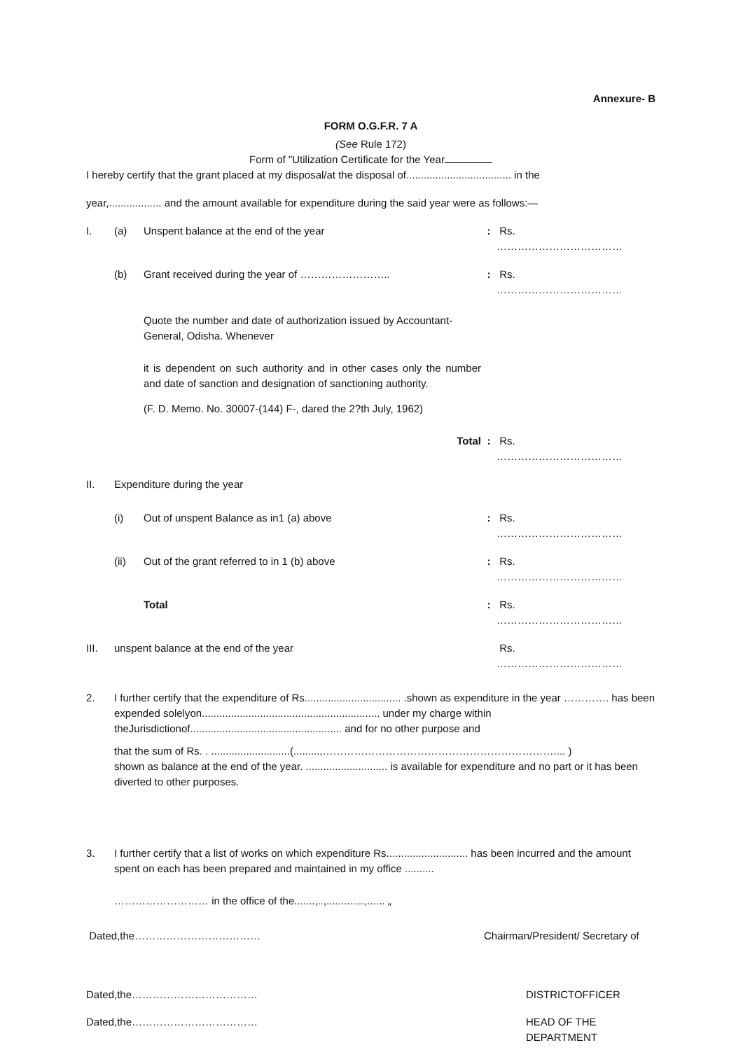Annexure- B
FORM O.G.F.R. 7 A
(See Rule 172)
Form of "Utilization Certificate for the Year
I hereby certify that the grant placed at my disposal/at the disposal of.................................... in the
year,.................. and the amount available for expenditure during the said year were as follows:—
I. (a) Unspent balance at the end of the year: Rs. ………………………………
(b) Grant received during the year of ……………………..: Rs. ………………………………
Quote the number and date of authorization issued by Accountant-General, Odisha. Whenever
it is dependent on such authority and in other cases only the number and date of sanction and designation of sanctioning authority.
(F. D. Memo. No. 30007-(144) F-, dared the 2?th July, 1962)
Total: Rs. ………………………………
II. Expenditure during the year
(i) Out of unspent Balance as in1 (a) above: Rs. ………………………………
(ii) Out of the grant referred to in 1 (b) above: Rs. ………………………………
Total: Rs. ………………………………
III. unspent balance at the end of the year Rs. ………………………………
2. I further certify that the expenditure of Rs................................. .shown as expenditure in the year …………. has been expended solelyon............................................................. under my charge within theJurisdictionof.................................................... and for no other purpose and
that the sum of Rs. . ...........................(.........,………………………………………………………….... )
shown as balance at the end of the year. ............................ is available for expenditure and no part or it has been diverted to other purposes.
3. I further certify that a list of works on which expenditure Rs............................ has been incurred and the amount spent on each has been prepared and maintained in my office ..........
……………………… in the office of the.......,..,.............,...... „
Dated,the……………………………… Chairman/President/ Secretary of
Dated,the……………………………… DISTRICTOFFICER
Dated,the……………………………… HEAD OF THE DEPARTMENT